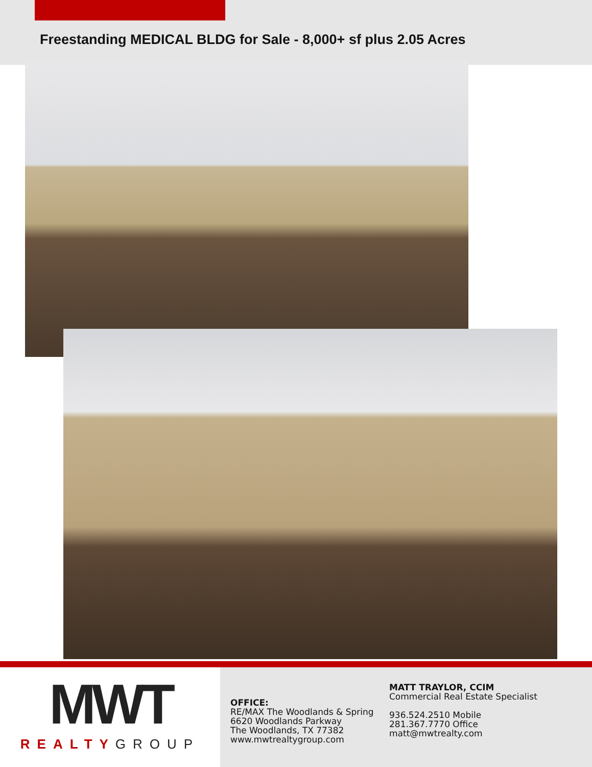Freestanding MEDICAL BLDG for Sale - 8,000+ sf plus 2.05 Acres
MWT
REALTYGROUP
OFFICE:
RE/MAX The Woodlands & Spring
6620 Woodlands Parkway
The Woodlands, TX 77382
www.mwtrealtygroup.com
MATT TRAYLOR, CCIM
Commercial Real Estate Specialist
936.524.2510 Mobile
281.367.7770 Office
matt@mwtrealty.com